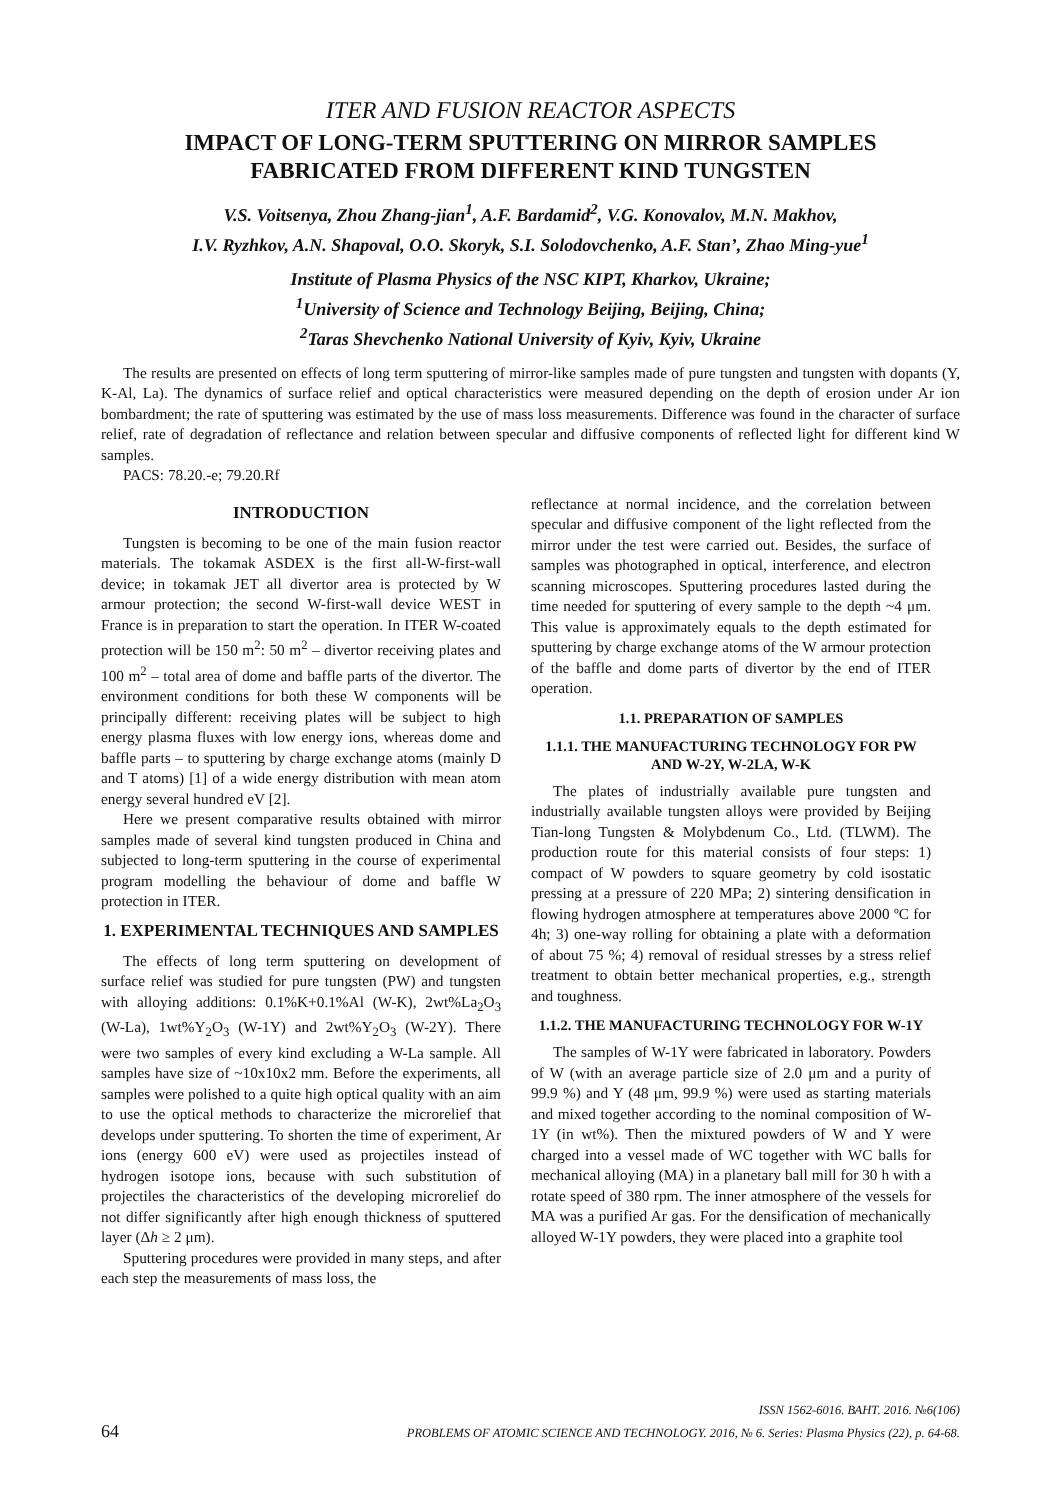ITER AND FUSION REACTOR ASPECTS
IMPACT OF LONG-TERM SPUTTERING ON MIRROR SAMPLES
FABRICATED FROM DIFFERENT KIND TUNGSTEN
V.S. Voitsenya, Zhou Zhang-jian<sup>1</sup>, A.F. Bardamid<sup>2</sup>, V.G. Konovalov, M.N. Makhov,
I.V. Ryzhkov, A.N. Shapoval, O.O. Skoryk, S.I. Solodovchenko, A.F. Stan’, Zhao Ming-yue<sup>1</sup>
Institute of Plasma Physics of the NSC KIPT, Kharkov, Ukraine;
<sup>1</sup> University of Science and Technology Beijing, Beijing, China;
<sup>2</sup> Taras Shevchenko National University of Kyiv, Kyiv, Ukraine
The results are presented on effects of long term sputtering of mirror-like samples made of pure tungsten and tungsten with dopants (Y, K-Al, La). The dynamics of surface relief and optical characteristics were measured depending on the depth of erosion under Ar ion bombardment; the rate of sputtering was estimated by the use of mass loss measurements. Difference was found in the character of surface relief, rate of degradation of reflectance and relation between specular and diffusive components of reflected light for different kind W samples.
PACS: 78.20.-e; 79.20.Rf
INTRODUCTION
Tungsten is becoming to be one of the main fusion reactor materials. The tokamak ASDEX is the first all-W-first-wall device; in tokamak JET all divertor area is protected by W armour protection; the second W-first-wall device WEST in France is in preparation to start the operation. In ITER W-coated protection will be 150 m<sup>2</sup>: 50 m<sup>2</sup> – divertor receiving plates and 100 m<sup>2</sup> – total area of dome and baffle parts of the divertor. The environment conditions for both these W components will be principally different: receiving plates will be subject to high energy plasma fluxes with low energy ions, whereas dome and baffle parts – to sputtering by charge exchange atoms (mainly D and T atoms) [1] of a wide energy distribution with mean atom energy several hundred eV [2].
Here we present comparative results obtained with mirror samples made of several kind tungsten produced in China and subjected to long-term sputtering in the course of experimental program modelling the behaviour of dome and baffle W protection in ITER.
1. EXPERIMENTAL TECHNIQUES AND SAMPLES
The effects of long term sputtering on development of surface relief was studied for pure tungsten (PW) and tungsten with alloying additions: 0.1%K+0.1%Al (W-K), 2wt%La<sub>2</sub>O<sub>3</sub> (W-La), 1wt%Y<sub>2</sub>O<sub>3</sub> (W-1Y) and 2wt%Y<sub>2</sub>O<sub>3</sub> (W-2Y). There were two samples of every kind excluding a W-La sample. All samples have size of ~10x10x2 mm. Before the experiments, all samples were polished to a quite high optical quality with an aim to use the optical methods to characterize the microrelief that develops under sputtering. To shorten the time of experiment, Ar ions (energy 600 eV) were used as projectiles instead of hydrogen isotope ions, because with such substitution of projectiles the characteristics of the developing microrelief do not differ significantly after high enough thickness of sputtered layer (Δh ≥ 2 μm).
Sputtering procedures were provided in many steps, and after each step the measurements of mass loss, the
reflectance at normal incidence, and the correlation between specular and diffusive component of the light reflected from the mirror under the test were carried out. Besides, the surface of samples was photographed in optical, interference, and electron scanning microscopes. Sputtering procedures lasted during the time needed for sputtering of every sample to the depth ~4 μm. This value is approximately equals to the depth estimated for sputtering by charge exchange atoms of the W armour protection of the baffle and dome parts of divertor by the end of ITER operation.
1.1. PREPARATION OF SAMPLES
1.1.1. THE MANUFACTURING TECHNOLOGY FOR PW AND W-2Y, W-2LA, W-K
The plates of industrially available pure tungsten and industrially available tungsten alloys were provided by Beijing Tian-long Tungsten & Molybdenum Co., Ltd. (TLWM). The production route for this material consists of four steps: 1) compact of W powders to square geometry by cold isostatic pressing at a pressure of 220 MPa; 2) sintering densification in flowing hydrogen atmosphere at temperatures above 2000 ºC for 4h; 3) one-way rolling for obtaining a plate with a deformation of about 75 %; 4) removal of residual stresses by a stress relief treatment to obtain better mechanical properties, e.g., strength and toughness.
1.1.2. THE MANUFACTURING TECHNOLOGY FOR W-1Y
The samples of W-1Y were fabricated in laboratory. Powders of W (with an average particle size of 2.0 μm and a purity of 99.9 %) and Y (48 μm, 99.9 %) were used as starting materials and mixed together according to the nominal composition of W-1Y (in wt%). Then the mixtured powders of W and Y were charged into a vessel made of WC together with WC balls for mechanical alloying (MA) in a planetary ball mill for 30 h with a rotate speed of 380 rpm. The inner atmosphere of the vessels for MA was a purified Ar gas. For the densification of mechanically alloyed W-1Y powders, they were placed into a graphite tool
ISSN 1562-6016. ВАНТ. 2016. №6(106)
64 PROBLEMS OF ATOMIC SCIENCE AND TECHNOLOGY. 2016, № 6. Series: Plasma Physics (22), p. 64-68.